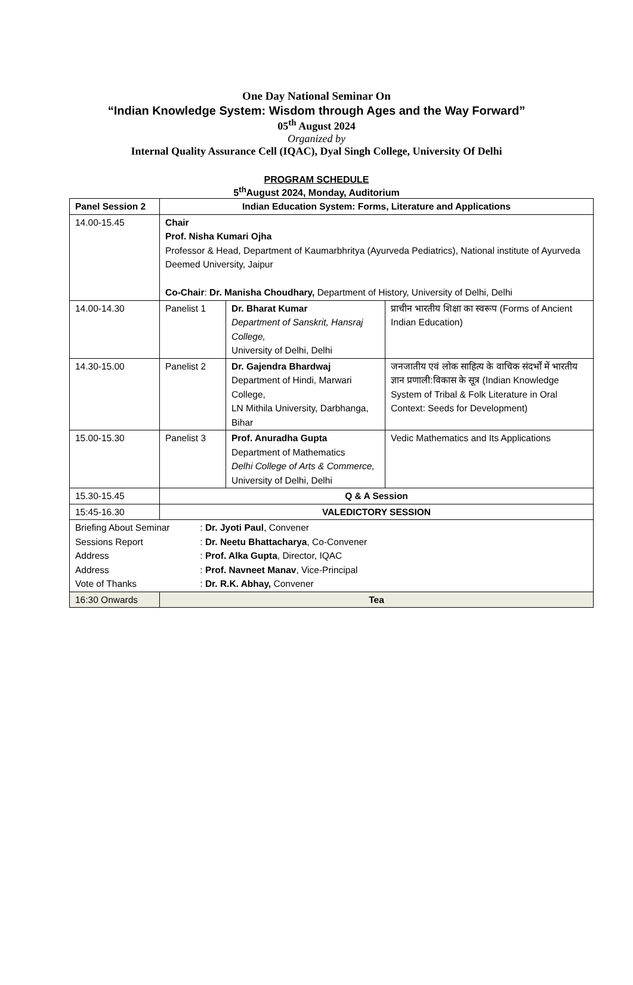One Day National Seminar On
“Indian Knowledge System: Wisdom through Ages and the Way Forward”
05<sup>th</sup> August 2024
Organized by
Internal Quality Assurance Cell (IQAC), Dyal Singh College, University Of Delhi
PROGRAM SCHEDULE
5<sup>th</sup>August 2024, Monday, Auditorium
| Panel Session 2 | Indian Education System: Forms, Literature and Applications | | |
| 14.00-15.45 | Chair Prof. Nisha Kumari Ojha Professor & Head, Department of Kaumarbhritya (Ayurveda Pediatrics), National institute of Ayurveda Deemed University, Jaipur Co-Chair : Dr. Manisha Choudhary, Department of History, University of Delhi, Delhi | | |
| 14.00-14.30 | Panelist 1 | Dr. Bharat Kumar Department of Sanskrit, Hansraj College, University of Delhi, Delhi | प्राचीन भारतीय शिक्षा का स्वरूप (Forms of Ancient Indian Education) |
| 14.30-15.00 | Panelist 2 | Dr. Gajendra Bhardwaj Department of Hindi, Marwari College, LN Mithila University, Darbhanga, Bihar | जनजातीय एवं लोक साहित्य के वाचिक संदर्भों में भारतीय ज्ञान प्रणाली:विकास के सूत्र (Indian Knowledge System of Tribal & Folk Literature in Oral Context: Seeds for Development) |
| 15.00-15.30 | Panelist 3 | Prof. Anuradha Gupta Department of Mathematics Delhi College of Arts & Commerce, University of Delhi, Delhi | Vedic Mathematics and Its Applications |
| 15.30-15.45 | Q & A Session | | |
| 15:45-16.30 | VALEDICTORY SESSION | | |
| Briefing About Seminar : Dr. Jyoti Paul , Convener Sessions Report : Dr. Neetu Bhattacharya , Co-Convener Address : Prof. Alka Gupta , Director, IQAC Address : Prof. Navneet Manav , Vice-Principal Vote of Thanks : Dr. R.K. Abhay, Convener | | | |
| 16:30 Onwards | Tea | | |